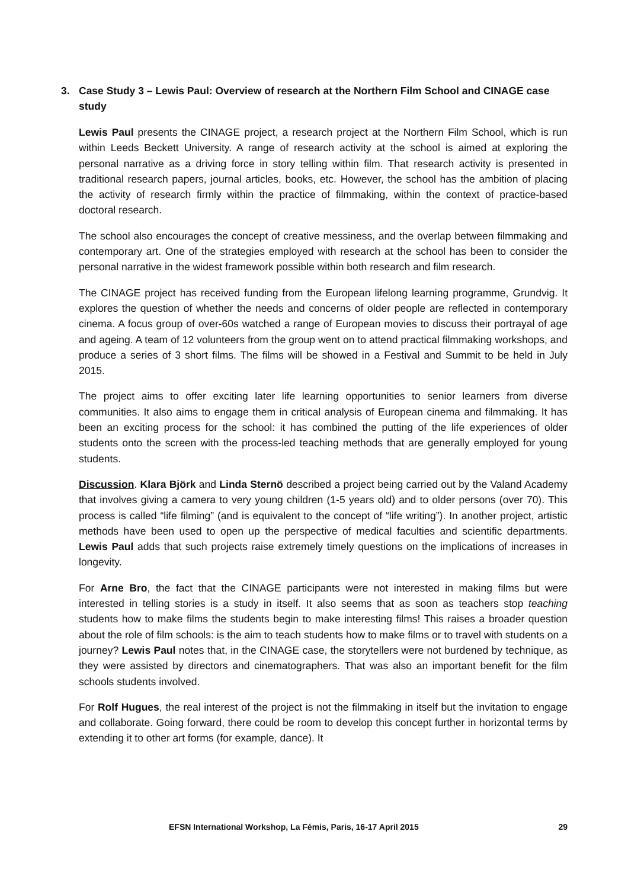3. Case Study 3 – Lewis Paul: Overview of research at the Northern Film School and CINAGE case study
Lewis Paul presents the CINAGE project, a research project at the Northern Film School, which is run within Leeds Beckett University. A range of research activity at the school is aimed at exploring the personal narrative as a driving force in story telling within film. That research activity is presented in traditional research papers, journal articles, books, etc. However, the school has the ambition of placing the activity of research firmly within the practice of filmmaking, within the context of practice-based doctoral research.
The school also encourages the concept of creative messiness, and the overlap between filmmaking and contemporary art. One of the strategies employed with research at the school has been to consider the personal narrative in the widest framework possible within both research and film research.
The CINAGE project has received funding from the European lifelong learning programme, Grundvig. It explores the question of whether the needs and concerns of older people are reflected in contemporary cinema. A focus group of over-60s watched a range of European movies to discuss their portrayal of age and ageing. A team of 12 volunteers from the group went on to attend practical filmmaking workshops, and produce a series of 3 short films. The films will be showed in a Festival and Summit to be held in July 2015.
The project aims to offer exciting later life learning opportunities to senior learners from diverse communities. It also aims to engage them in critical analysis of European cinema and filmmaking. It has been an exciting process for the school: it has combined the putting of the life experiences of older students onto the screen with the process-led teaching methods that are generally employed for young students.
Discussion. Klara Björk and Linda Sternö described a project being carried out by the Valand Academy that involves giving a camera to very young children (1-5 years old) and to older persons (over 70). This process is called “life filming” (and is equivalent to the concept of “life writing”). In another project, artistic methods have been used to open up the perspective of medical faculties and scientific departments. Lewis Paul adds that such projects raise extremely timely questions on the implications of increases in longevity.
For Arne Bro, the fact that the CINAGE participants were not interested in making films but were interested in telling stories is a study in itself. It also seems that as soon as teachers stop teaching students how to make films the students begin to make interesting films! This raises a broader question about the role of film schools: is the aim to teach students how to make films or to travel with students on a journey? Lewis Paul notes that, in the CINAGE case, the storytellers were not burdened by technique, as they were assisted by directors and cinematographers. That was also an important benefit for the film schools students involved.
For Rolf Hugues, the real interest of the project is not the filmmaking in itself but the invitation to engage and collaborate. Going forward, there could be room to develop this concept further in horizontal terms by extending it to other art forms (for example, dance). It
EFSN International Workshop, La Fémis, Paris, 16-17 April 2015 29